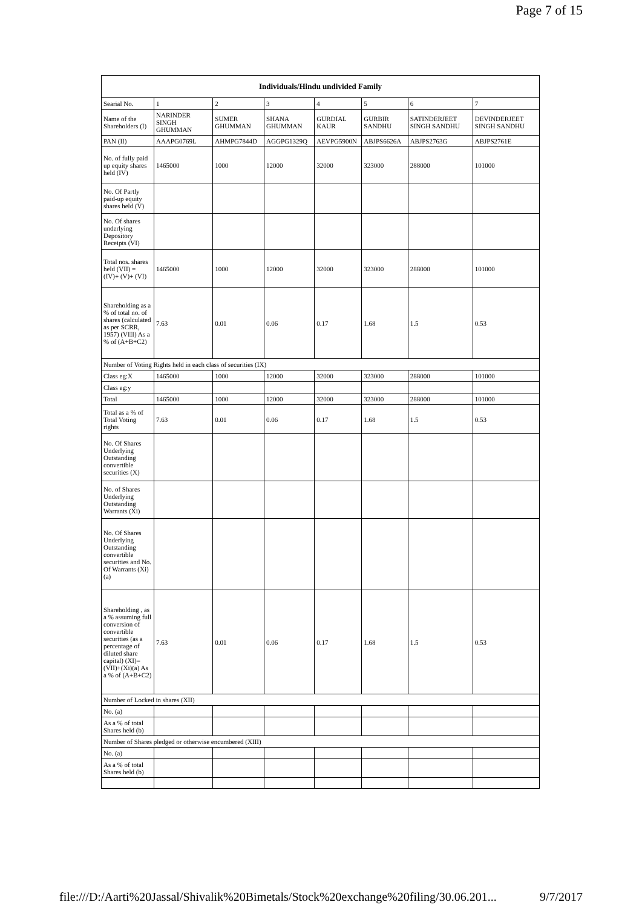Page 7 of 15
| Individuals/Hindu undivided Family | | | | | | | |
| --- | --- | --- | --- | --- | --- | --- | --- |
| Searial No. | 1 | 2 | 3 | 4 | 5 | 6 | 7 |
| Name of the Shareholders (I) | NARINDER SINGH GHUMMAN | SUMER GHUMMAN | SHANA GHUMMAN | GURDIAL KAUR | GURBIR SANDHU | SATINDERJEET SINGH SANDHU | DEVINDERJEET SINGH SANDHU |
| PAN (II) | AAAPG0769L | AHMPG7844D | AGGPG1329Q | AEVPG5900N | ABJPS6626A | ABJPS2763G | ABJPS2761E |
| No. of fully paid up equity shares held (IV) | 1465000 | 1000 | 12000 | 32000 | 323000 | 288000 | 101000 |
| No. Of Partly paid-up equity shares held (V) | | | | | | | |
| No. Of shares underlying Depository Receipts (VI) | | | | | | | |
| Total nos. shares held (VII) = (IV)+ (V)+ (VI) | 1465000 | 1000 | 12000 | 32000 | 323000 | 288000 | 101000 |
| Shareholding as a % of total no. of shares (calculated as per SCRR, 1957) (VIII) As a % of (A+B+C2) | 7.63 | 0.01 | 0.06 | 0.17 | 1.68 | 1.5 | 0.53 |
| Number of Voting Rights held in each class of securities (IX) | | | | | | | |
| Class eg:X | 1465000 | 1000 | 12000 | 32000 | 323000 | 288000 | 101000 |
| Class eg:y | | | | | | | |
| Total | 1465000 | 1000 | 12000 | 32000 | 323000 | 288000 | 101000 |
| Total as a % of Total Voting rights | 7.63 | 0.01 | 0.06 | 0.17 | 1.68 | 1.5 | 0.53 |
| No. Of Shares Underlying Outstanding convertible securities (X) | | | | | | | |
| No. of Shares Underlying Outstanding Warrants (Xi) | | | | | | | |
| No. Of Shares Underlying Outstanding convertible securities and No. Of Warrants (Xi) (a) | | | | | | | |
| Shareholding , as a % assuming full conversion of convertible securities (as a percentage of diluted share capital) (XI)= (VII)+(Xi)(a) As a % of (A+B+C2) | 7.63 | 0.01 | 0.06 | 0.17 | 1.68 | 1.5 | 0.53 |
| Number of Locked in shares (XII) | | | | | | | |
| No. (a) | | | | | | | |
| As a % of total Shares held (b) | | | | | | | |
| Number of Shares pledged or otherwise encumbered (XIII) | | | | | | | |
| No. (a) | | | | | | | |
| As a % of total Shares held (b) | | | | | | | |
file:///D:/Aarti%20Jassal/Shivalik%20Bimetals/Stock%20exchange%20filing/30.06.201... 9/7/2017